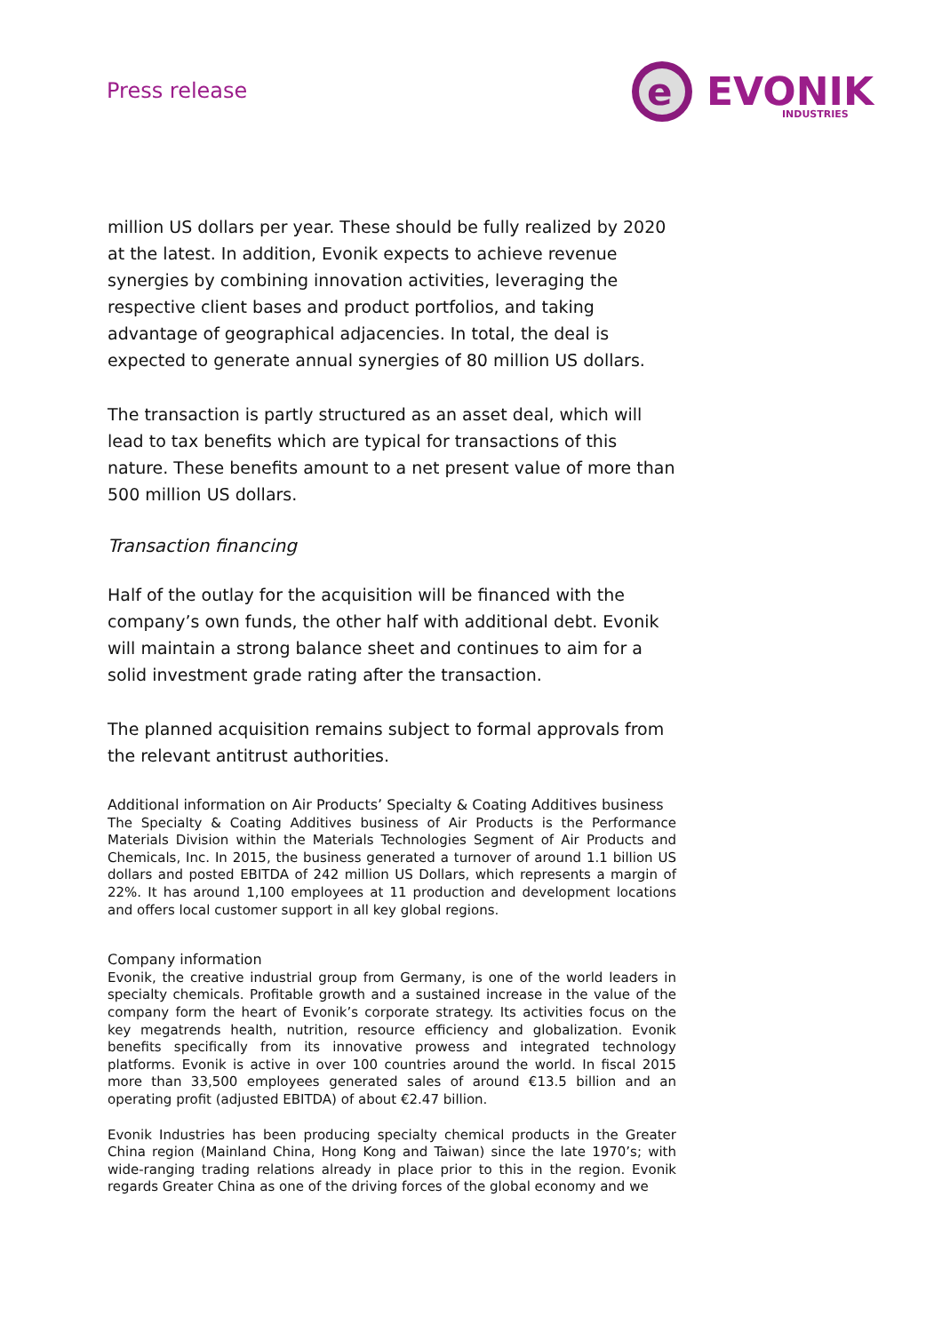Press release
e
EVONIK
INDUSTRIES
million US dollars per year. These should be fully realized by 2020 at the latest. In addition, Evonik expects to achieve revenue synergies by combining innovation activities, leveraging the respective client bases and product portfolios, and taking advantage of geographical adjacencies. In total, the deal is expected to generate annual synergies of 80 million US dollars.
The transaction is partly structured as an asset deal, which will lead to tax benefits which are typical for transactions of this nature. These benefits amount to a net present value of more than 500 million US dollars.
Transaction financing
Half of the outlay for the acquisition will be financed with the company’s own funds, the other half with additional debt. Evonik will maintain a strong balance sheet and continues to aim for a solid investment grade rating after the transaction.
The planned acquisition remains subject to formal approvals from the relevant antitrust authorities.
Additional information on Air Products’ Specialty & Coating Additives business
The Specialty & Coating Additives business of Air Products is the Performance Materials Division within the Materials Technologies Segment of Air Products and Chemicals, Inc. In 2015, the business generated a turnover of around 1.1 billion US dollars and posted EBITDA of 242 million US Dollars, which represents a margin of 22%. It has around 1,100 employees at 11 production and development locations and offers local customer support in all key global regions.
Company information
Evonik, the creative industrial group from Germany, is one of the world leaders in specialty chemicals. Profitable growth and a sustained increase in the value of the company form the heart of Evonik’s corporate strategy. Its activities focus on the key megatrends health, nutrition, resource efficiency and globalization. Evonik benefits specifically from its innovative prowess and integrated technology platforms. Evonik is active in over 100 countries around the world. In fiscal 2015 more than 33,500 employees generated sales of around €13.5 billion and an operating profit (adjusted EBITDA) of about €2.47 billion.
Evonik Industries has been producing specialty chemical products in the Greater China region (Mainland China, Hong Kong and Taiwan) since the late 1970’s; with wide-ranging trading relations already in place prior to this in the region. Evonik regards Greater China as one of the driving forces of the global economy and we